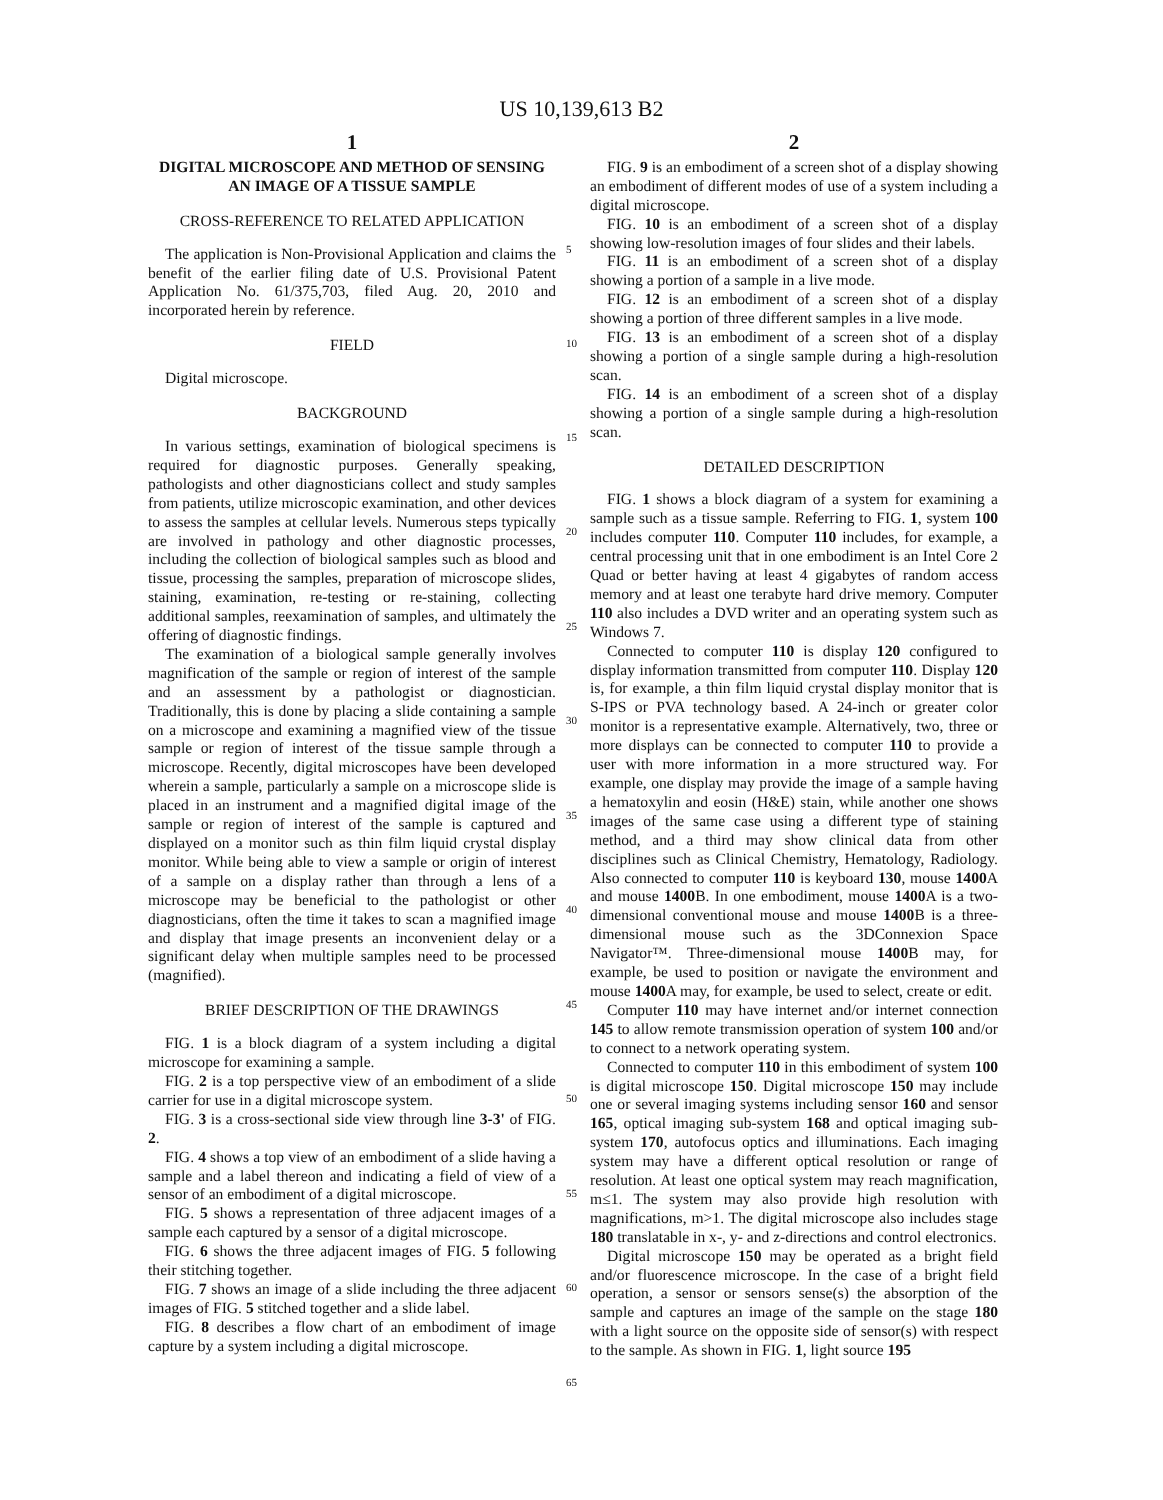US 10,139,613 B2
1
DIGITAL MICROSCOPE AND METHOD OF SENSING AN IMAGE OF A TISSUE SAMPLE
CROSS-REFERENCE TO RELATED APPLICATION
The application is Non-Provisional Application and claims the benefit of the earlier filing date of U.S. Provisional Patent Application No. 61/375,703, filed Aug. 20, 2010 and incorporated herein by reference.
FIELD
Digital microscope.
BACKGROUND
In various settings, examination of biological specimens is required for diagnostic purposes. Generally speaking, pathologists and other diagnosticians collect and study samples from patients, utilize microscopic examination, and other devices to assess the samples at cellular levels. Numerous steps typically are involved in pathology and other diagnostic processes, including the collection of biological samples such as blood and tissue, processing the samples, preparation of microscope slides, staining, examination, re-testing or re-staining, collecting additional samples, reexamination of samples, and ultimately the offering of diagnostic findings.
The examination of a biological sample generally involves magnification of the sample or region of interest of the sample and an assessment by a pathologist or diagnostician. Traditionally, this is done by placing a slide containing a sample on a microscope and examining a magnified view of the tissue sample or region of interest of the tissue sample through a microscope. Recently, digital microscopes have been developed wherein a sample, particularly a sample on a microscope slide is placed in an instrument and a magnified digital image of the sample or region of interest of the sample is captured and displayed on a monitor such as thin film liquid crystal display monitor. While being able to view a sample or origin of interest of a sample on a display rather than through a lens of a microscope may be beneficial to the pathologist or other diagnosticians, often the time it takes to scan a magnified image and display that image presents an inconvenient delay or a significant delay when multiple samples need to be processed (magnified).
BRIEF DESCRIPTION OF THE DRAWINGS
FIG. 1 is a block diagram of a system including a digital microscope for examining a sample.
FIG. 2 is a top perspective view of an embodiment of a slide carrier for use in a digital microscope system.
FIG. 3 is a cross-sectional side view through line 3-3' of FIG. 2.
FIG. 4 shows a top view of an embodiment of a slide having a sample and a label thereon and indicating a field of view of a sensor of an embodiment of a digital microscope.
FIG. 5 shows a representation of three adjacent images of a sample each captured by a sensor of a digital microscope.
FIG. 6 shows the three adjacent images of FIG. 5 following their stitching together.
FIG. 7 shows an image of a slide including the three adjacent images of FIG. 5 stitched together and a slide label.
FIG. 8 describes a flow chart of an embodiment of image capture by a system including a digital microscope.
5
10
15
20
25
30
35
40
45
50
55
60
65
2
FIG. 9 is an embodiment of a screen shot of a display showing an embodiment of different modes of use of a system including a digital microscope.
FIG. 10 is an embodiment of a screen shot of a display showing low-resolution images of four slides and their labels.
FIG. 11 is an embodiment of a screen shot of a display showing a portion of a sample in a live mode.
FIG. 12 is an embodiment of a screen shot of a display showing a portion of three different samples in a live mode.
FIG. 13 is an embodiment of a screen shot of a display showing a portion of a single sample during a high-resolution scan.
FIG. 14 is an embodiment of a screen shot of a display showing a portion of a single sample during a high-resolution scan.
DETAILED DESCRIPTION
FIG. 1 shows a block diagram of a system for examining a sample such as a tissue sample. Referring to FIG. 1, system 100 includes computer 110. Computer 110 includes, for example, a central processing unit that in one embodiment is an Intel Core 2 Quad or better having at least 4 gigabytes of random access memory and at least one terabyte hard drive memory. Computer 110 also includes a DVD writer and an operating system such as Windows 7.
Connected to computer 110 is display 120 configured to display information transmitted from computer 110. Display 120 is, for example, a thin film liquid crystal display monitor that is S-IPS or PVA technology based. A 24-inch or greater color monitor is a representative example. Alternatively, two, three or more displays can be connected to computer 110 to provide a user with more information in a more structured way. For example, one display may provide the image of a sample having a hematoxylin and eosin (H&E) stain, while another one shows images of the same case using a different type of staining method, and a third may show clinical data from other disciplines such as Clinical Chemistry, Hematology, Radiology. Also connected to computer 110 is keyboard 130, mouse 1400 A and mouse 1400 B. In one embodiment, mouse 1400 A is a two-dimensional conventional mouse and mouse 1400 B is a three-dimensional mouse such as the 3DConnexion Space Navigator™. Three-dimensional mouse 1400 B may, for example, be used to position or navigate the environment and mouse 1400 A may, for example, be used to select, create or edit.
Computer 110 may have internet and/or internet connection 145 to allow remote transmission operation of system 100 and/or to connect to a network operating system.
Connected to computer 110 in this embodiment of system 100 is digital microscope 150. Digital microscope 150 may include one or several imaging systems including sensor 160 and sensor 165, optical imaging sub-system 168 and optical imaging sub-system 170, autofocus optics and illuminations. Each imaging system may have a different optical resolution or range of resolution. At least one optical system may reach magnification, m≤1. The system may also provide high resolution with magnifications, m>1. The digital microscope also includes stage 180 translatable in x-, y- and z-directions and control electronics.
Digital microscope 150 may be operated as a bright field and/or fluorescence microscope. In the case of a bright field operation, a sensor or sensors sense(s) the absorption of the sample and captures an image of the sample on the stage 180 with a light source on the opposite side of sensor(s) with respect to the sample. As shown in FIG. 1, light source 195